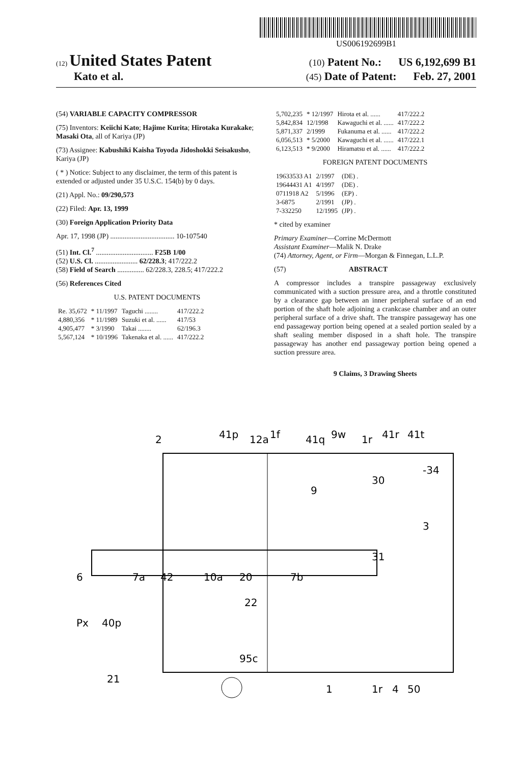US006192699B1
(12) United States Patent (10) Patent No.: US 6,192,699 B1
Kato et al. (45) Date of Patent: Feb. 27, 2001
(54) VARIABLE CAPACITY COMPRESSOR
(75) Inventors: Keiichi Kato; Hajime Kurita; Hirotaka Kurakake; Masaki Ota, all of Kariya (JP)
(73) Assignee: Kabushiki Kaisha Toyoda Jidoshokki Seisakusho, Kariya (JP)
( * ) Notice: Subject to any disclaimer, the term of this patent is extended or adjusted under 35 U.S.C. 154(b) by 0 days.
(21) Appl. No.: 09/290,573
(22) Filed: Apr. 13, 1999
(30) Foreign Application Priority Data
Apr. 17, 1998 (JP) .................................... 10-107540
(51) Int. Cl.<sup>7</sup> ................................ F25B 1/00
(52) U.S. Cl. ........................ 62/228.3; 417/222.2
(58) Field of Search ............... 62/228.3, 228.5; 417/222.2
(56) References Cited
U.S. PATENT DOCUMENTS
| Re. 35,672 | * 11/1997 | Taguchi ........ | 417/222.2 |
| 4,880,356 | * 11/1989 | Suzuki et al. ...... | 417/53 |
| 4,905,477 | * 3/1990 | Takai ........ | 62/196.3 |
| 5,567,124 | * 10/1996 | Takenaka et al. ...... | 417/222.2 |
| 5,702,235 | * 12/1997 | Hirota et al. ...... | 417/222.2 |
| 5,842,834 | 12/1998 | Kawaguchi et al. ...... | 417/222.2 |
| 5,871,337 | 2/1999 | Fukanuma et al. ...... | 417/222.2 |
| 6,056,513 | * 5/2000 | Kawaguchi et al. ...... | 417/222.1 |
| 6,123,513 | * 9/2000 | Hiramatsu et al. ...... | 417/222.2 |
FOREIGN PATENT DOCUMENTS
| 19633533 A1 | 2/1997 | (DE) . |
| 19644431 A1 | 4/1997 | (DE) . |
| 0711918 A2 | 5/1996 | (EP) . |
| 3-6875 | 2/1991 | (JP) . |
| 7-332250 | 12/1995 | (JP) . |
* cited by examiner
Primary Examiner—Corrine McDermott
Assistant Examiner—Malik N. Drake
(74) Attorney, Agent, or Firm—Morgan & Finnegan, L.L.P.
(57) ABSTRACT
A compressor includes a transpire passageway exclusively communicated with a suction pressure area, and a throttle constituted by a clearance gap between an inner peripheral surface of an end portion of the shaft hole adjoining a crankcase chamber and an outer peripheral surface of a drive shaft. The transpire passageway has one end passageway portion being opened at a sealed portion sealed by a shaft sealing member disposed in a shaft hole. The transpire passageway has another end passageway portion being opened a suction pressure area.
9 Claims, 3 Drawing Sheets
2
41p
12a
1f
41q
9w
1r
41r
41t
-34
30
9
3
31
6
7a
42
10a
20
7b
Px
40p
22
95c
21
1
1r
4
50